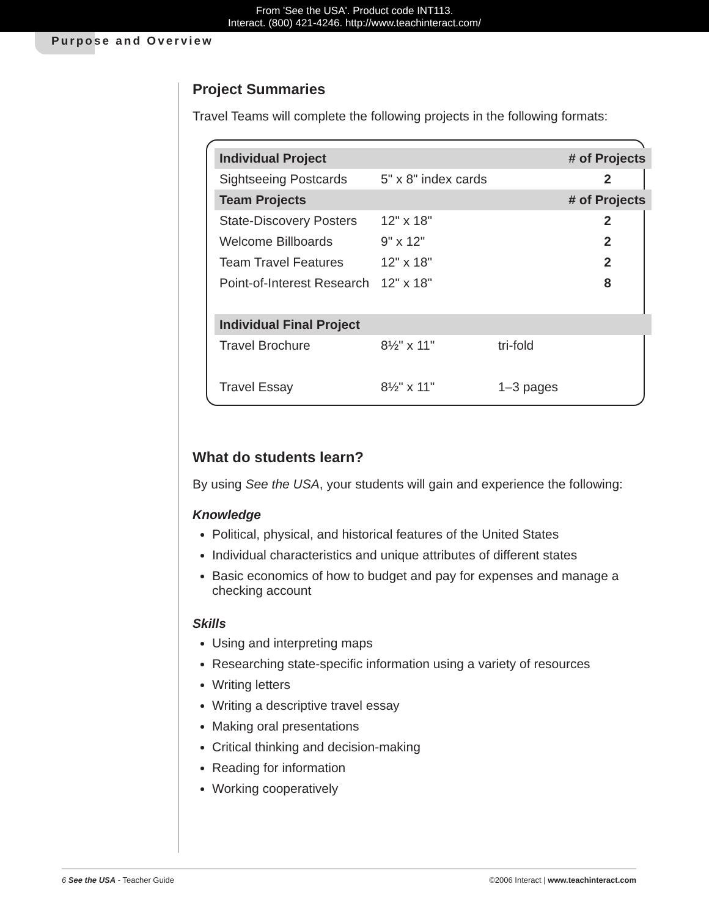From 'See the USA'. Product code INT113.
Interact. (800) 421-4246. http://www.teachinteract.com/
Purpose and Overview
Project Summaries
Travel Teams will complete the following projects in the following formats:
| Individual Project | | | # of Projects |
| --- | --- | --- | --- |
| Sightseeing Postcards | 5" x 8" index cards | | 2 |
| Team Projects | | | # of Projects |
| State-Discovery Posters | 12" x 18" | | 2 |
| Welcome Billboards | 9" x 12" | | 2 |
| Team Travel Features | 12" x 18" | | 2 |
| Point-of-Interest Research | 12" x 18" | | 8 |
| Individual Final Project | | | |
| Travel Brochure | 8½" x 11" | tri-fold | |
| Travel Essay | 8½" x 11" | 1–3 pages | |
What do students learn?
By using See the USA, your students will gain and experience the following:
Knowledge
Political, physical, and historical features of the United States
Individual characteristics and unique attributes of different states
Basic economics of how to budget and pay for expenses and manage a checking account
Skills
Using and interpreting maps
Researching state-specific information using a variety of resources
Writing letters
Writing a descriptive travel essay
Making oral presentations
Critical thinking and decision-making
Reading for information
Working cooperatively
6 See the USA - Teacher Guide ©2006 Interact | www.teachinteract.com